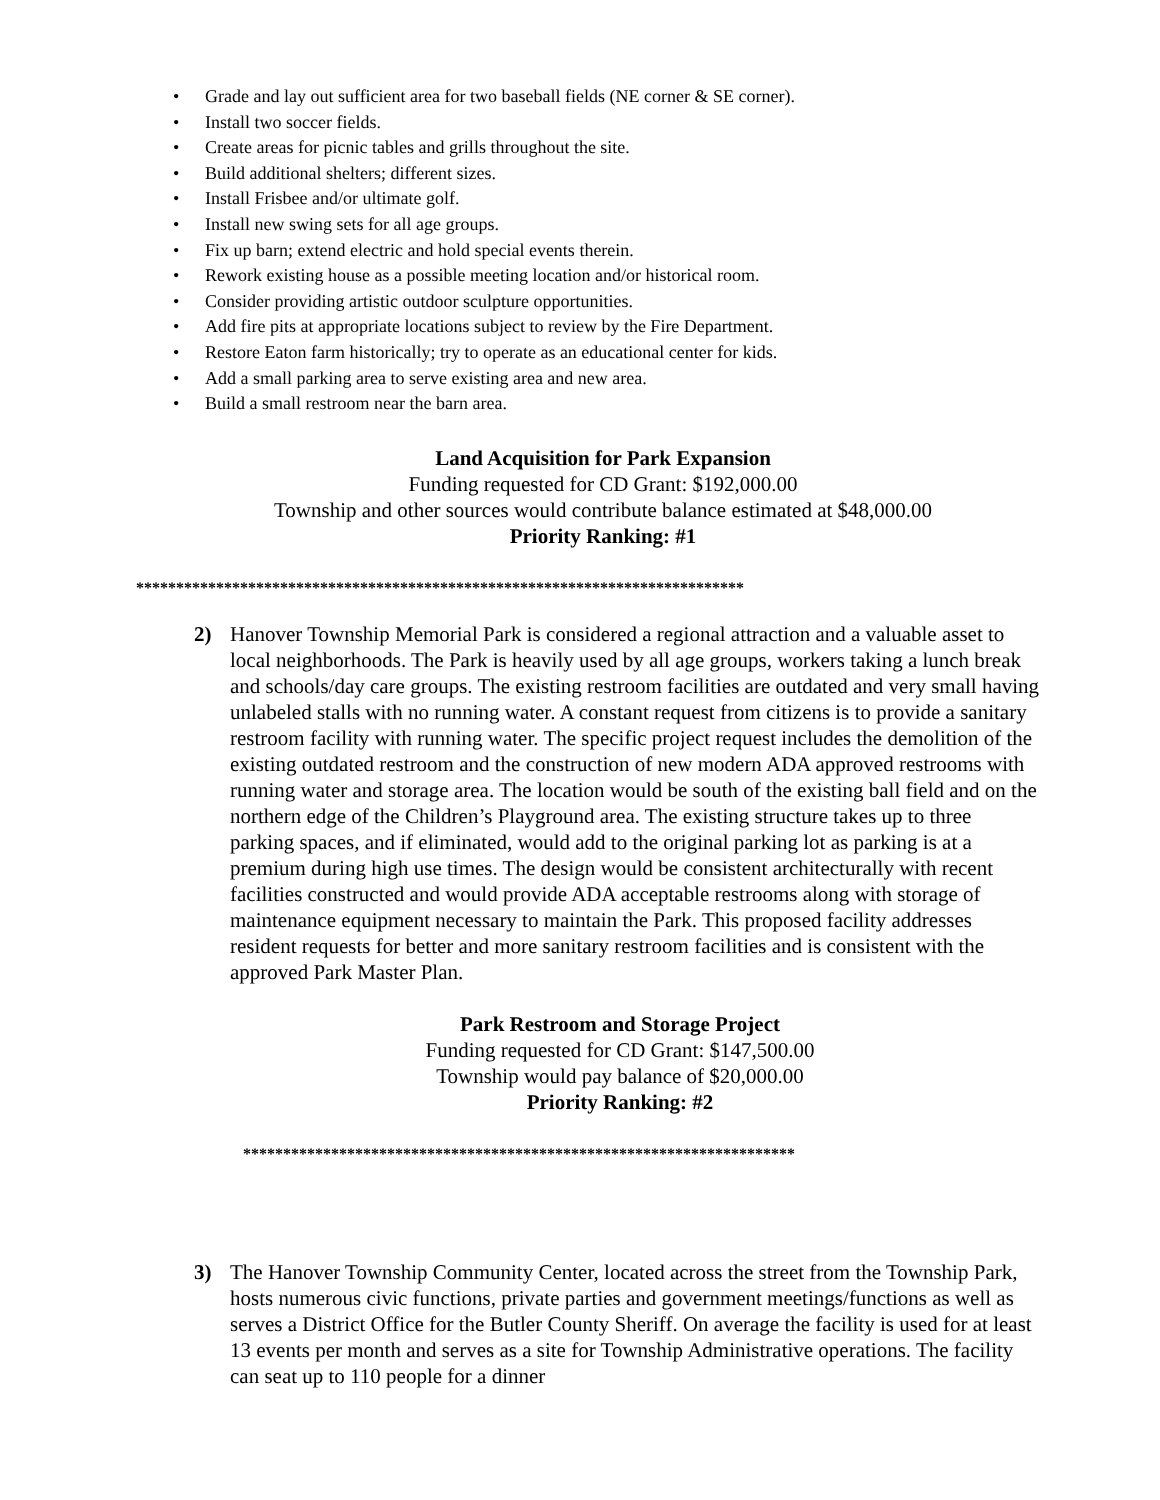• Grade and lay out sufficient area for two baseball fields (NE corner & SE corner).
• Install two soccer fields.
• Create areas for picnic tables and grills throughout the site.
• Build additional shelters; different sizes.
• Install Frisbee and/or ultimate golf.
• Install new swing sets for all age groups.
• Fix up barn; extend electric and hold special events therein.
• Rework existing house as a possible meeting location and/or historical room.
• Consider providing artistic outdoor sculpture opportunities.
• Add fire pits at appropriate locations subject to review by the Fire Department.
• Restore Eaton farm historically; try to operate as an educational center for kids.
• Add a small parking area to serve existing area and new area.
• Build a small restroom near the barn area.
Land Acquisition for Park Expansion
Funding requested for CD Grant: $192,000.00
Township and other sources would contribute balance estimated at $48,000.00
Priority Ranking: #1
****************************************************************************
2) Hanover Township Memorial Park is considered a regional attraction and a valuable asset to local neighborhoods. The Park is heavily used by all age groups, workers taking a lunch break and schools/day care groups. The existing restroom facilities are outdated and very small having unlabeled stalls with no running water. A constant request from citizens is to provide a sanitary restroom facility with running water. The specific project request includes the demolition of the existing outdated restroom and the construction of new modern ADA approved restrooms with running water and storage area. The location would be south of the existing ball field and on the northern edge of the Children’s Playground area. The existing structure takes up to three parking spaces, and if eliminated, would add to the original parking lot as parking is at a premium during high use times. The design would be consistent architecturally with recent facilities constructed and would provide ADA acceptable restrooms along with storage of maintenance equipment necessary to maintain the Park. This proposed facility addresses resident requests for better and more sanitary restroom facilities and is consistent with the approved Park Master Plan.
Park Restroom and Storage Project
Funding requested for CD Grant: $147,500.00
Township would pay balance of $20,000.00
Priority Ranking: #2
*********************************************************************
3) The Hanover Township Community Center, located across the street from the Township Park, hosts numerous civic functions, private parties and government meetings/functions as well as serves a District Office for the Butler County Sheriff. On average the facility is used for at least 13 events per month and serves as a site for Township Administrative operations. The facility can seat up to 110 people for a dinner